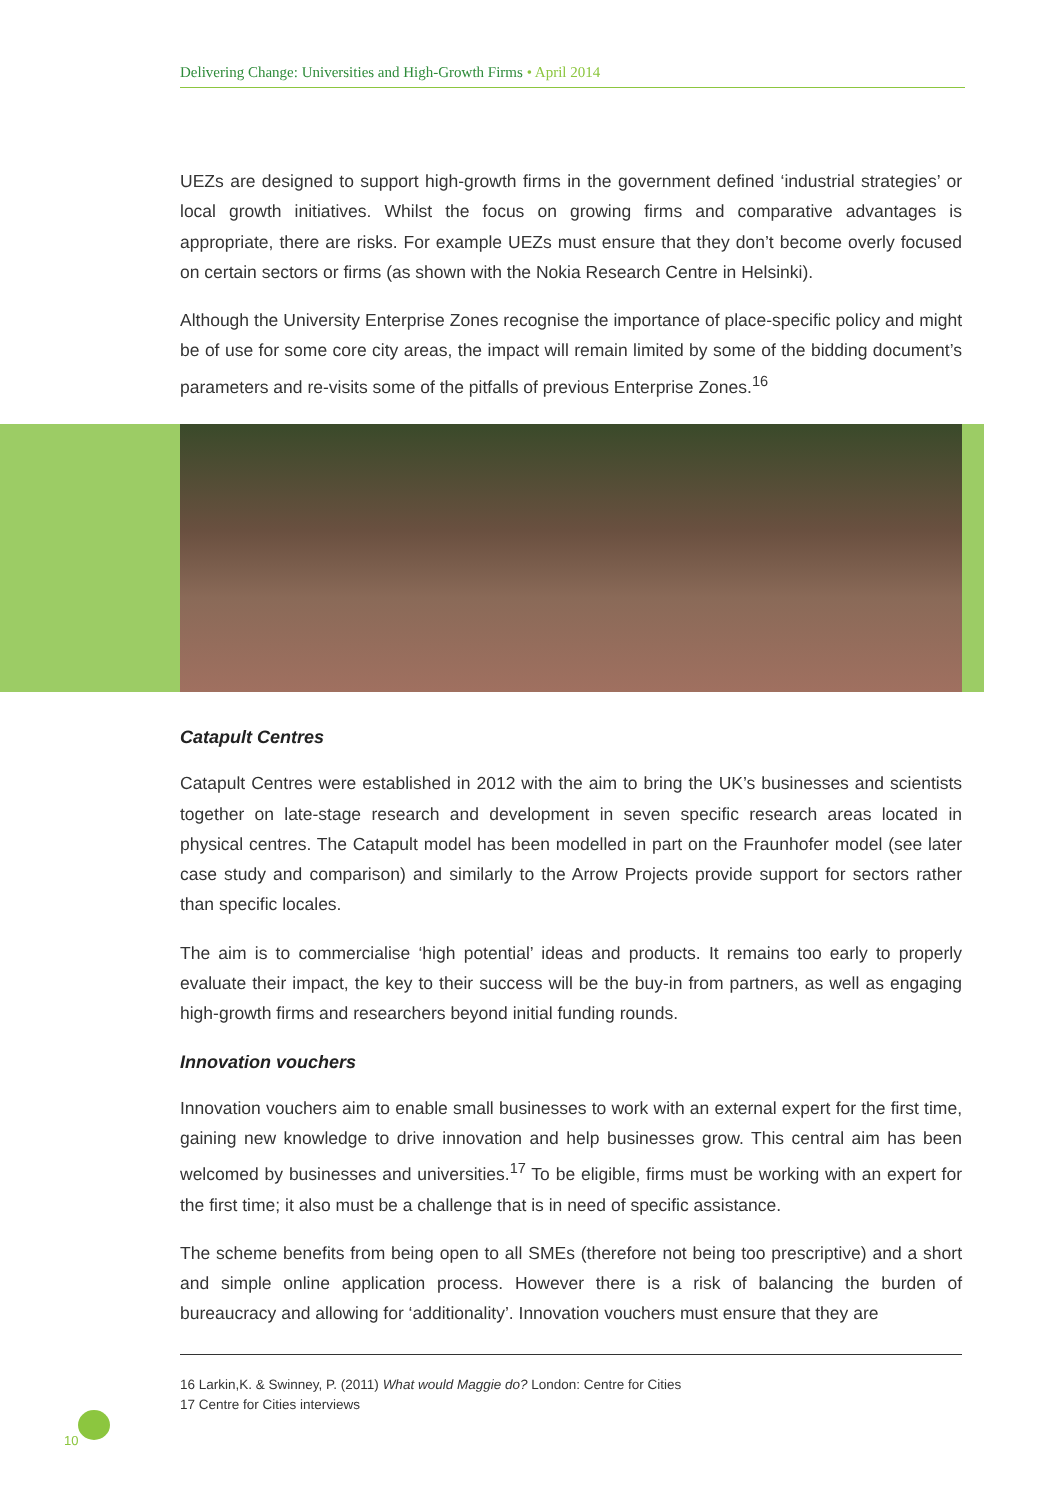Delivering Change: Universities and High-Growth Firms • April 2014
UEZs are designed to support high-growth firms in the government defined ‘industrial strategies’ or local growth initiatives. Whilst the focus on growing firms and comparative advantages is appropriate, there are risks. For example UEZs must ensure that they don’t become overly focused on certain sectors or firms (as shown with the Nokia Research Centre in Helsinki).
Although the University Enterprise Zones recognise the importance of place-specific policy and might be of use for some core city areas, the impact will remain limited by some of the bidding document’s parameters and re-visits some of the pitfalls of previous Enterprise Zones.<sup>16</sup>
Catapult Centres
Catapult Centres were established in 2012 with the aim to bring the UK’s businesses and scientists together on late-stage research and development in seven specific research areas located in physical centres. The Catapult model has been modelled in part on the Fraunhofer model (see later case study and comparison) and similarly to the Arrow Projects provide support for sectors rather than specific locales.
The aim is to commercialise ‘high potential’ ideas and products. It remains too early to properly evaluate their impact, the key to their success will be the buy-in from partners, as well as engaging high-growth firms and researchers beyond initial funding rounds.
Innovation vouchers
Innovation vouchers aim to enable small businesses to work with an external expert for the first time, gaining new knowledge to drive innovation and help businesses grow. This central aim has been welcomed by businesses and universities.<sup>17</sup> To be eligible, firms must be working with an expert for the first time; it also must be a challenge that is in need of specific assistance.
The scheme benefits from being open to all SMEs (therefore not being too prescriptive) and a short and simple online application process. However there is a risk of balancing the burden of bureaucracy and allowing for ‘additionality’. Innovation vouchers must ensure that they are
16 Larkin,K. & Swinney, P. (2011) What would Maggie do? London: Centre for Cities
17 Centre for Cities interviews
10